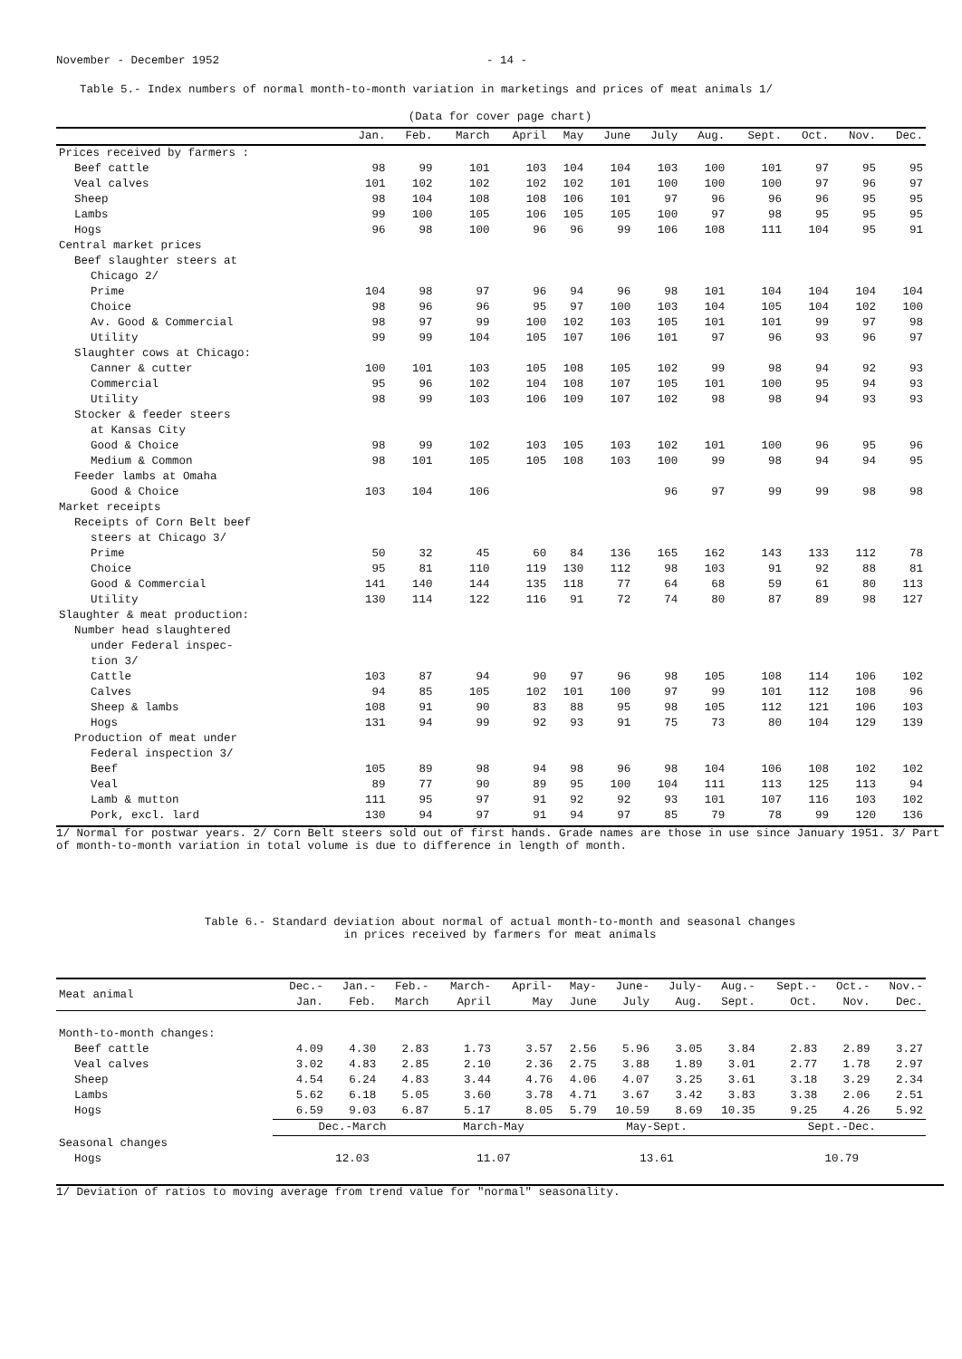November - December 1952 - 14 -
Table 5.- Index numbers of normal month-to-month variation in marketings and prices of meat animals 1/
(Data for cover page chart)
| | Jan. | Feb. | March | April | May | June | July | Aug. | Sept. | Oct. | Nov. | Dec. |
| --- | --- | --- | --- | --- | --- | --- | --- | --- | --- | --- | --- | --- |
| Prices received by farmers : | | | | | | | | | | | | |
| Beef cattle | 98 | 99 | 101 | 103 | 104 | 104 | 103 | 100 | 101 | 97 | 95 | 95 |
| Veal calves | 101 | 102 | 102 | 102 | 102 | 101 | 100 | 100 | 100 | 97 | 96 | 97 |
| Sheep | 98 | 104 | 108 | 108 | 106 | 101 | 97 | 96 | 96 | 96 | 95 | 95 |
| Lambs | 99 | 100 | 105 | 106 | 105 | 105 | 100 | 97 | 98 | 95 | 95 | 95 |
| Hogs | 96 | 98 | 100 | 96 | 96 | 99 | 106 | 108 | 111 | 104 | 95 | 91 |
| Central market prices | | | | | | | | | | | | |
| Beef slaughter steers at | | | | | | | | | | | | |
| Chicago 2/ | | | | | | | | | | | | |
| Prime | 104 | 98 | 97 | 96 | 94 | 96 | 98 | 101 | 104 | 104 | 104 | 104 |
| Choice | 98 | 96 | 96 | 95 | 97 | 100 | 103 | 104 | 105 | 104 | 102 | 100 |
| Av. Good & Commercial | 98 | 97 | 99 | 100 | 102 | 103 | 105 | 101 | 101 | 99 | 97 | 98 |
| Utility | 99 | 99 | 104 | 105 | 107 | 106 | 101 | 97 | 96 | 93 | 96 | 97 |
| Slaughter cows at Chicago: | | | | | | | | | | | | |
| Canner & cutter | 100 | 101 | 103 | 105 | 108 | 105 | 102 | 99 | 98 | 94 | 92 | 93 |
| Commercial | 95 | 96 | 102 | 104 | 108 | 107 | 105 | 101 | 100 | 95 | 94 | 93 |
| Utility | 98 | 99 | 103 | 106 | 109 | 107 | 102 | 98 | 98 | 94 | 93 | 93 |
| Stocker & feeder steers | | | | | | | | | | | | |
| at Kansas City | | | | | | | | | | | | |
| Good & Choice | 98 | 99 | 102 | 103 | 105 | 103 | 102 | 101 | 100 | 96 | 95 | 96 |
| Medium & Common | 98 | 101 | 105 | 105 | 108 | 103 | 100 | 99 | 98 | 94 | 94 | 95 |
| Feeder lambs at Omaha | | | | | | | | | | | | |
| Good & Choice | 103 | 104 | 106 | | | | 96 | 97 | 99 | 99 | 98 | 98 |
| Market receipts | | | | | | | | | | | | |
| Receipts of Corn Belt beef | | | | | | | | | | | | |
| steers at Chicago 3/ | | | | | | | | | | | | |
| Prime | 50 | 32 | 45 | 60 | 84 | 136 | 165 | 162 | 143 | 133 | 112 | 78 |
| Choice | 95 | 81 | 110 | 119 | 130 | 112 | 98 | 103 | 91 | 92 | 88 | 81 |
| Good & Commercial | 141 | 140 | 144 | 135 | 118 | 77 | 64 | 68 | 59 | 61 | 80 | 113 |
| Utility | 130 | 114 | 122 | 116 | 91 | 72 | 74 | 80 | 87 | 89 | 98 | 127 |
| Slaughter & meat production: | | | | | | | | | | | | |
| Number head slaughtered | | | | | | | | | | | | |
| under Federal inspec- | | | | | | | | | | | | |
| tion 3/ | | | | | | | | | | | | |
| Cattle | 103 | 87 | 94 | 90 | 97 | 96 | 98 | 105 | 108 | 114 | 106 | 102 |
| Calves | 94 | 85 | 105 | 102 | 101 | 100 | 97 | 99 | 101 | 112 | 108 | 96 |
| Sheep & lambs | 108 | 91 | 90 | 83 | 88 | 95 | 98 | 105 | 112 | 121 | 106 | 103 |
| Hogs | 131 | 94 | 99 | 92 | 93 | 91 | 75 | 73 | 80 | 104 | 129 | 139 |
| Production of meat under | | | | | | | | | | | | |
| Federal inspection 3/ | | | | | | | | | | | | |
| Beef | 105 | 89 | 98 | 94 | 98 | 96 | 98 | 104 | 106 | 108 | 102 | 102 |
| Veal | 89 | 77 | 90 | 89 | 95 | 100 | 104 | 111 | 113 | 125 | 113 | 94 |
| Lamb & mutton | 111 | 95 | 97 | 91 | 92 | 92 | 93 | 101 | 107 | 116 | 103 | 102 |
| Pork, excl. lard | 130 | 94 | 97 | 91 | 94 | 97 | 85 | 79 | 78 | 99 | 120 | 136 |
1/ Normal for postwar years. 2/ Corn Belt steers sold out of first hands. Grade names are those in use since January 1951. 3/ Part of month-to-month variation in total volume is due to difference in length of month.
Table 6.- Standard deviation about normal of actual month-to-month and seasonal changes
in prices received by farmers for meat animals
| Meat animal | Dec.- Jan. | Jan.- Feb. | Feb.- March | March- April | April- May | May- June | June- July | July- Aug. | Aug.- Sept. | Sept.- Oct. | Oct.- Nov. | Nov.- Dec. |
| --- | --- | --- | --- | --- | --- | --- | --- | --- | --- | --- | --- | --- |
| Month-to-month changes: | | | | | | | | | | | | |
| Beef cattle | 4.09 | 4.30 | 2.83 | 1.73 | 3.57 | 2.56 | 5.96 | 3.05 | 3.84 | 2.83 | 2.89 | 3.27 |
| Veal calves | 3.02 | 4.83 | 2.85 | 2.10 | 2.36 | 2.75 | 3.88 | 1.89 | 3.01 | 2.77 | 1.78 | 2.97 |
| Sheep | 4.54 | 6.24 | 4.83 | 3.44 | 4.76 | 4.06 | 4.07 | 3.25 | 3.61 | 3.18 | 3.29 | 2.34 |
| Lambs | 5.62 | 6.18 | 5.05 | 3.60 | 3.78 | 4.71 | 3.67 | 3.42 | 3.83 | 3.38 | 2.06 | 2.51 |
| Hogs | 6.59 | 9.03 | 6.87 | 5.17 | 8.05 | 5.79 | 10.59 | 8.69 | 10.35 | 9.25 | 4.26 | 5.92 |
| | Dec.-March | | | March-May | | May-Sept. | | | | Sept.-Dec. | | |
| Seasonal changes | | | | | | | | | | | | |
| Hogs | 12.03 | | | 11.07 | | 13.61 | | | | 10.79 | | |
1/ Deviation of ratios to moving average from trend value for "normal" seasonality.